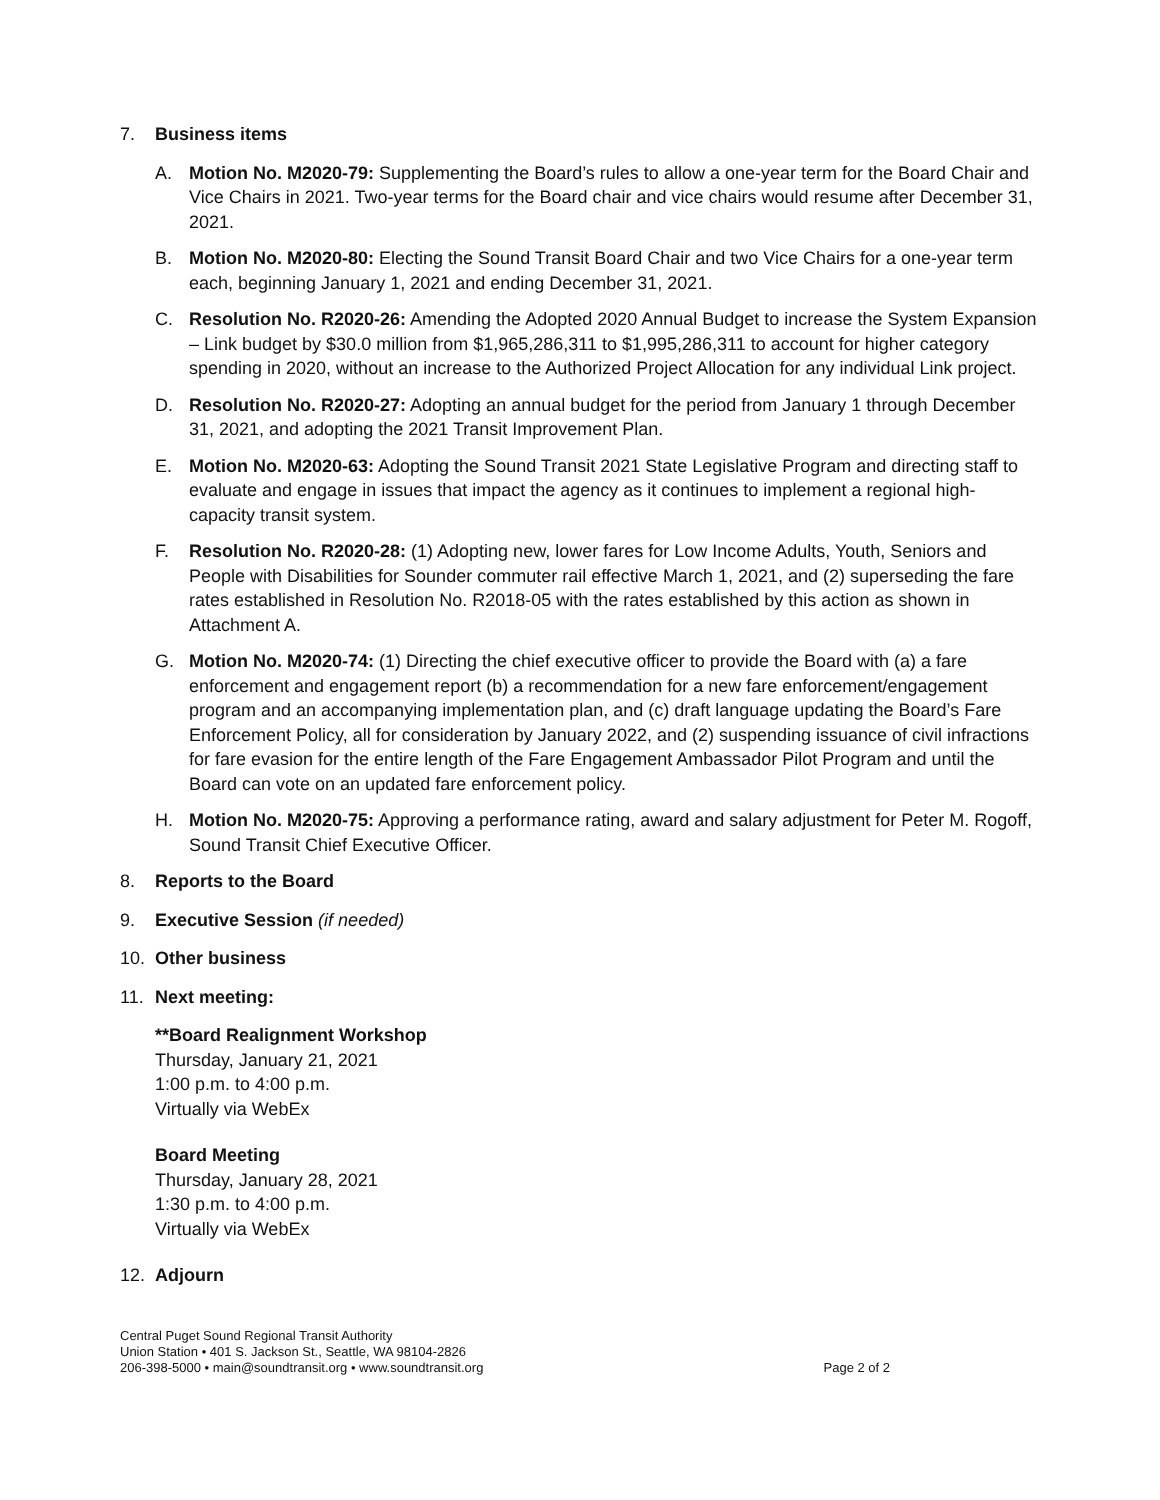7. Business items
A. Motion No. M2020-79: Supplementing the Board’s rules to allow a one-year term for the Board Chair and Vice Chairs in 2021. Two-year terms for the Board chair and vice chairs would resume after December 31, 2021.
B. Motion No. M2020-80: Electing the Sound Transit Board Chair and two Vice Chairs for a one-year term each, beginning January 1, 2021 and ending December 31, 2021.
C. Resolution No. R2020-26: Amending the Adopted 2020 Annual Budget to increase the System Expansion – Link budget by $30.0 million from $1,965,286,311 to $1,995,286,311 to account for higher category spending in 2020, without an increase to the Authorized Project Allocation for any individual Link project.
D. Resolution No. R2020-27: Adopting an annual budget for the period from January 1 through December 31, 2021, and adopting the 2021 Transit Improvement Plan.
E. Motion No. M2020-63: Adopting the Sound Transit 2021 State Legislative Program and directing staff to evaluate and engage in issues that impact the agency as it continues to implement a regional high-capacity transit system.
F. Resolution No. R2020-28: (1) Adopting new, lower fares for Low Income Adults, Youth, Seniors and People with Disabilities for Sounder commuter rail effective March 1, 2021, and (2) superseding the fare rates established in Resolution No. R2018-05 with the rates established by this action as shown in Attachment A.
G. Motion No. M2020-74: (1) Directing the chief executive officer to provide the Board with (a) a fare enforcement and engagement report (b) a recommendation for a new fare enforcement/engagement program and an accompanying implementation plan, and (c) draft language updating the Board’s Fare Enforcement Policy, all for consideration by January 2022, and (2) suspending issuance of civil infractions for fare evasion for the entire length of the Fare Engagement Ambassador Pilot Program and until the Board can vote on an updated fare enforcement policy.
H. Motion No. M2020-75: Approving a performance rating, award and salary adjustment for Peter M. Rogoff, Sound Transit Chief Executive Officer.
8. Reports to the Board
9. Executive Session (if needed)
10. Other business
11. Next meeting:
**Board Realignment Workshop
Thursday, January 21, 2021
1:00 p.m. to 4:00 p.m.
Virtually via WebEx
Board Meeting
Thursday, January 28, 2021
1:30 p.m. to 4:00 p.m.
Virtually via WebEx
12. Adjourn
Central Puget Sound Regional Transit Authority
Union Station • 401 S. Jackson St., Seattle, WA 98104-2826
206-398-5000 • main@soundtransit.org • www.soundtransit.org
Page 2 of 2